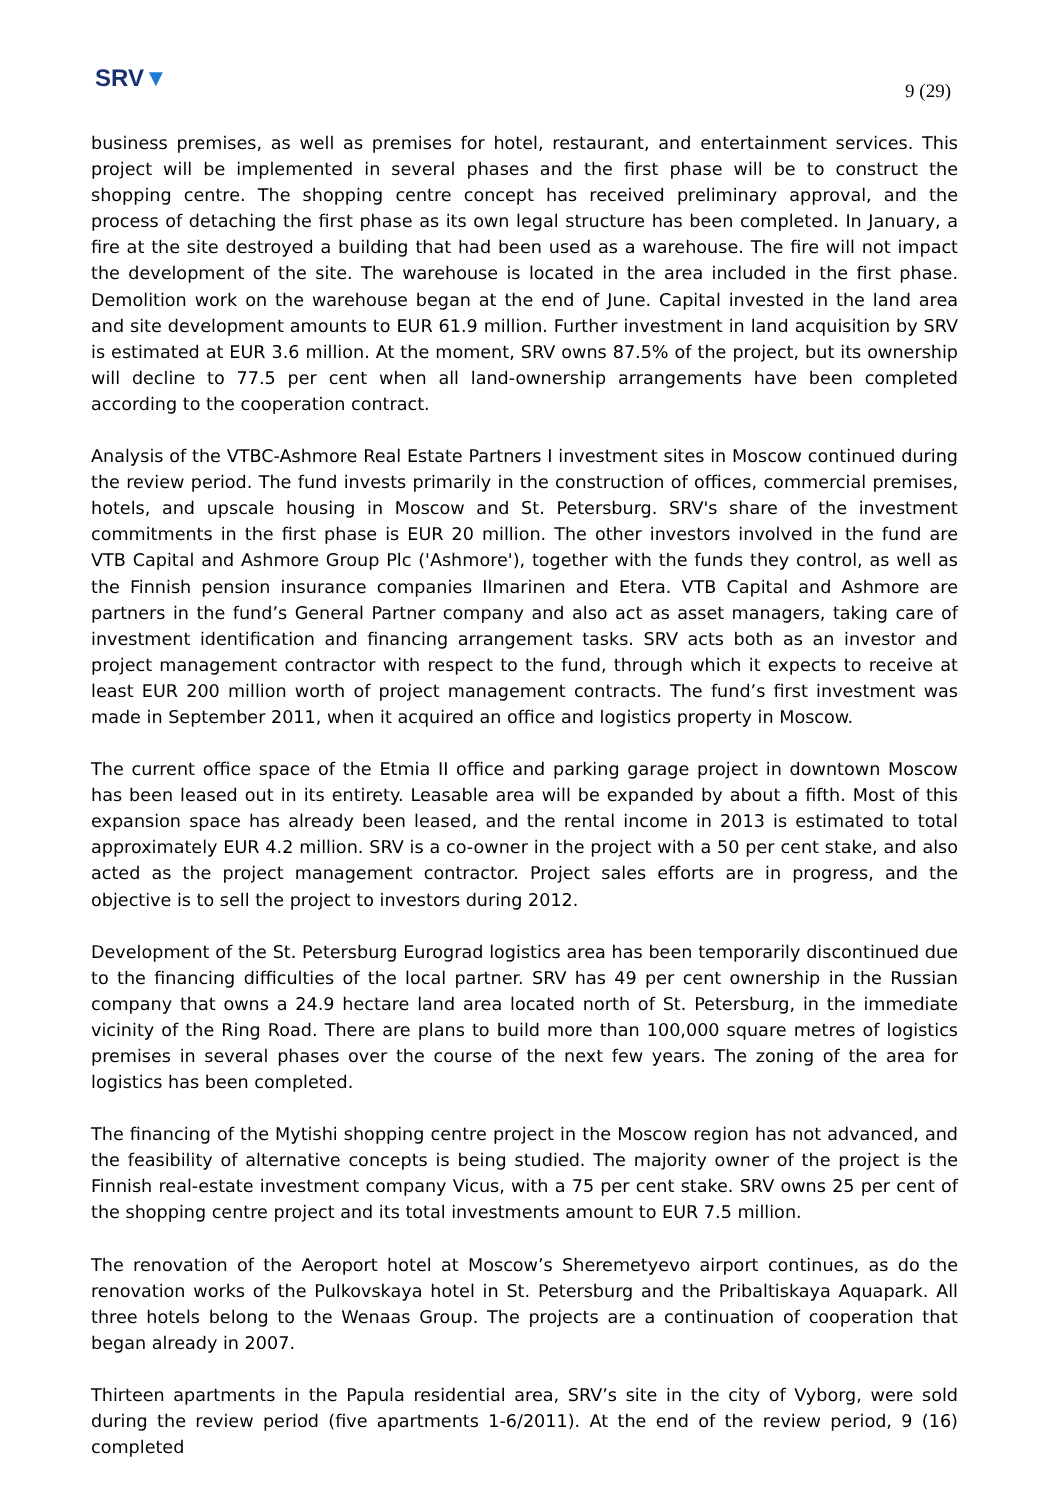SRV▼
9 (29)
business premises, as well as premises for hotel, restaurant, and entertainment services. This project will be implemented in several phases and the first phase will be to construct the shopping centre. The shopping centre concept has received preliminary approval, and the process of detaching the first phase as its own legal structure has been completed. In January, a fire at the site destroyed a building that had been used as a warehouse. The fire will not impact the development of the site. The warehouse is located in the area included in the first phase. Demolition work on the warehouse began at the end of June. Capital invested in the land area and site development amounts to EUR 61.9 million. Further investment in land acquisition by SRV is estimated at EUR 3.6 million. At the moment, SRV owns 87.5% of the project, but its ownership will decline to 77.5 per cent when all land-ownership arrangements have been completed according to the cooperation contract.
Analysis of the VTBC-Ashmore Real Estate Partners I investment sites in Moscow continued during the review period. The fund invests primarily in the construction of offices, commercial premises, hotels, and upscale housing in Moscow and St. Petersburg. SRV's share of the investment commitments in the first phase is EUR 20 million. The other investors involved in the fund are VTB Capital and Ashmore Group Plc ('Ashmore'), together with the funds they control, as well as the Finnish pension insurance companies Ilmarinen and Etera. VTB Capital and Ashmore are partners in the fund’s General Partner company and also act as asset managers, taking care of investment identification and financing arrangement tasks. SRV acts both as an investor and project management contractor with respect to the fund, through which it expects to receive at least EUR 200 million worth of project management contracts. The fund’s first investment was made in September 2011, when it acquired an office and logistics property in Moscow.
The current office space of the Etmia II office and parking garage project in downtown Moscow has been leased out in its entirety. Leasable area will be expanded by about a fifth. Most of this expansion space has already been leased, and the rental income in 2013 is estimated to total approximately EUR 4.2 million. SRV is a co-owner in the project with a 50 per cent stake, and also acted as the project management contractor. Project sales efforts are in progress, and the objective is to sell the project to investors during 2012.
Development of the St. Petersburg Eurograd logistics area has been temporarily discontinued due to the financing difficulties of the local partner. SRV has 49 per cent ownership in the Russian company that owns a 24.9 hectare land area located north of St. Petersburg, in the immediate vicinity of the Ring Road. There are plans to build more than 100,000 square metres of logistics premises in several phases over the course of the next few years. The zoning of the area for logistics has been completed.
The financing of the Mytishi shopping centre project in the Moscow region has not advanced, and the feasibility of alternative concepts is being studied. The majority owner of the project is the Finnish real-estate investment company Vicus, with a 75 per cent stake. SRV owns 25 per cent of the shopping centre project and its total investments amount to EUR 7.5 million.
The renovation of the Aeroport hotel at Moscow’s Sheremetyevo airport continues, as do the renovation works of the Pulkovskaya hotel in St. Petersburg and the Pribaltiskaya Aquapark. All three hotels belong to the Wenaas Group. The projects are a continuation of cooperation that began already in 2007.
Thirteen apartments in the Papula residential area, SRV’s site in the city of Vyborg, were sold during the review period (five apartments 1-6/2011). At the end of the review period, 9 (16) completed